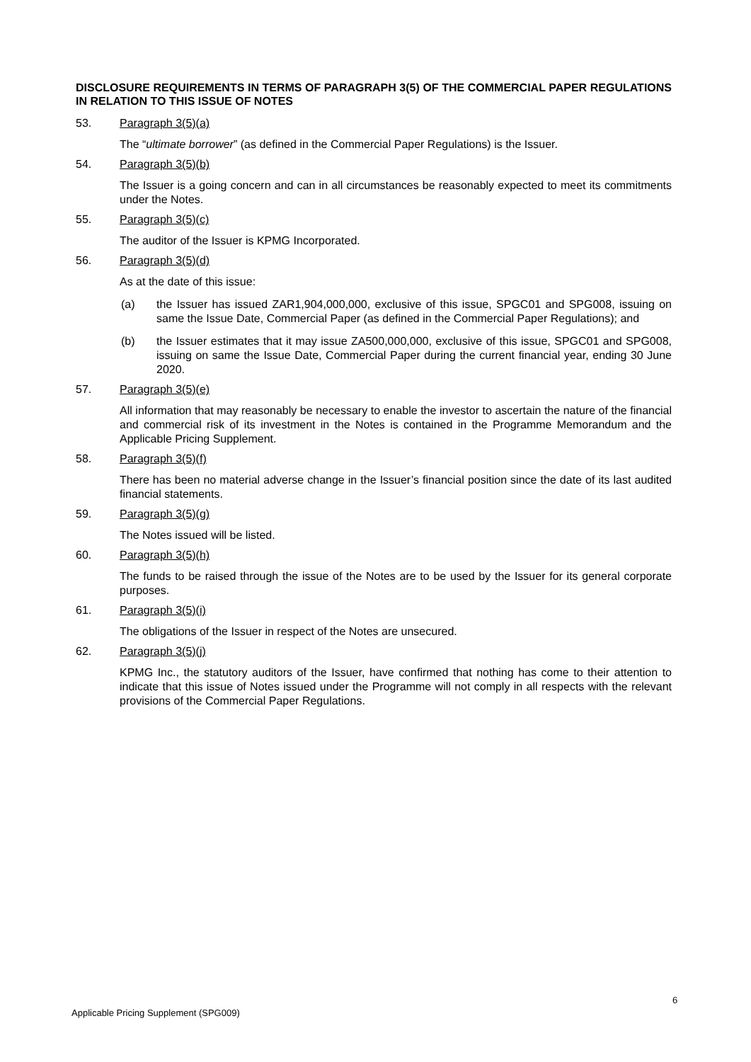DISCLOSURE REQUIREMENTS IN TERMS OF PARAGRAPH 3(5) OF THE COMMERCIAL PAPER REGULATIONS IN RELATION TO THIS ISSUE OF NOTES
53. Paragraph 3(5)(a)
The “ultimate borrower” (as defined in the Commercial Paper Regulations) is the Issuer.
54. Paragraph 3(5)(b)
The Issuer is a going concern and can in all circumstances be reasonably expected to meet its commitments under the Notes.
55. Paragraph 3(5)(c)
The auditor of the Issuer is KPMG Incorporated.
56. Paragraph 3(5)(d)
As at the date of this issue:
(a) the Issuer has issued ZAR1,904,000,000, exclusive of this issue, SPGC01 and SPG008, issuing on same the Issue Date, Commercial Paper (as defined in the Commercial Paper Regulations); and
(b) the Issuer estimates that it may issue ZA500,000,000, exclusive of this issue, SPGC01 and SPG008, issuing on same the Issue Date, Commercial Paper during the current financial year, ending 30 June 2020.
57. Paragraph 3(5)(e)
All information that may reasonably be necessary to enable the investor to ascertain the nature of the financial and commercial risk of its investment in the Notes is contained in the Programme Memorandum and the Applicable Pricing Supplement.
58. Paragraph 3(5)(f)
There has been no material adverse change in the Issuer’s financial position since the date of its last audited financial statements.
59. Paragraph 3(5)(g)
The Notes issued will be listed.
60. Paragraph 3(5)(h)
The funds to be raised through the issue of the Notes are to be used by the Issuer for its general corporate purposes.
61. Paragraph 3(5)(i)
The obligations of the Issuer in respect of the Notes are unsecured.
62. Paragraph 3(5)(j)
KPMG Inc., the statutory auditors of the Issuer, have confirmed that nothing has come to their attention to indicate that this issue of Notes issued under the Programme will not comply in all respects with the relevant provisions of the Commercial Paper Regulations.
6
Applicable Pricing Supplement (SPG009)